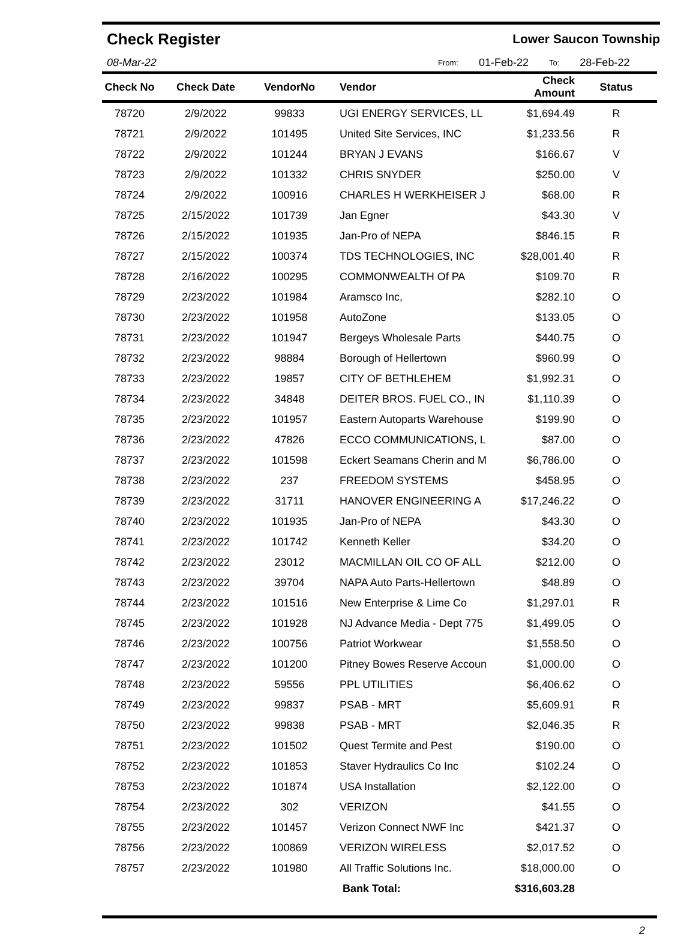Check Register Lower Saucon Township
08-Mar-22 From: 01-Feb-22 To: 28-Feb-22
| Check No | Check Date | VendorNo | Vendor | Check Amount | Status |
| --- | --- | --- | --- | --- | --- |
| 78720 | 2/9/2022 | 99833 | UGI ENERGY SERVICES, LL | $1,694.49 | R |
| 78721 | 2/9/2022 | 101495 | United Site Services, INC | $1,233.56 | R |
| 78722 | 2/9/2022 | 101244 | BRYAN J EVANS | $166.67 | V |
| 78723 | 2/9/2022 | 101332 | CHRIS SNYDER | $250.00 | V |
| 78724 | 2/9/2022 | 100916 | CHARLES H WERKHEISER J | $68.00 | R |
| 78725 | 2/15/2022 | 101739 | Jan Egner | $43.30 | V |
| 78726 | 2/15/2022 | 101935 | Jan-Pro of NEPA | $846.15 | R |
| 78727 | 2/15/2022 | 100374 | TDS TECHNOLOGIES, INC | $28,001.40 | R |
| 78728 | 2/16/2022 | 100295 | COMMONWEALTH Of PA | $109.70 | R |
| 78729 | 2/23/2022 | 101984 | Aramsco Inc, | $282.10 | O |
| 78730 | 2/23/2022 | 101958 | AutoZone | $133.05 | O |
| 78731 | 2/23/2022 | 101947 | Bergeys Wholesale Parts | $440.75 | O |
| 78732 | 2/23/2022 | 98884 | Borough of Hellertown | $960.99 | O |
| 78733 | 2/23/2022 | 19857 | CITY OF BETHLEHEM | $1,992.31 | O |
| 78734 | 2/23/2022 | 34848 | DEITER BROS. FUEL CO., IN | $1,110.39 | O |
| 78735 | 2/23/2022 | 101957 | Eastern Autoparts Warehouse | $199.90 | O |
| 78736 | 2/23/2022 | 47826 | ECCO COMMUNICATIONS, L | $87.00 | O |
| 78737 | 2/23/2022 | 101598 | Eckert Seamans Cherin and M | $6,786.00 | O |
| 78738 | 2/23/2022 | 237 | FREEDOM SYSTEMS | $458.95 | O |
| 78739 | 2/23/2022 | 31711 | HANOVER ENGINEERING A | $17,246.22 | O |
| 78740 | 2/23/2022 | 101935 | Jan-Pro of NEPA | $43.30 | O |
| 78741 | 2/23/2022 | 101742 | Kenneth Keller | $34.20 | O |
| 78742 | 2/23/2022 | 23012 | MACMILLAN OIL CO OF ALL | $212.00 | O |
| 78743 | 2/23/2022 | 39704 | NAPA Auto Parts-Hellertown | $48.89 | O |
| 78744 | 2/23/2022 | 101516 | New Enterprise & Lime Co | $1,297.01 | R |
| 78745 | 2/23/2022 | 101928 | NJ Advance Media - Dept 775 | $1,499.05 | O |
| 78746 | 2/23/2022 | 100756 | Patriot Workwear | $1,558.50 | O |
| 78747 | 2/23/2022 | 101200 | Pitney Bowes Reserve Accoun | $1,000.00 | O |
| 78748 | 2/23/2022 | 59556 | PPL UTILITIES | $6,406.62 | O |
| 78749 | 2/23/2022 | 99837 | PSAB - MRT | $5,609.91 | R |
| 78750 | 2/23/2022 | 99838 | PSAB - MRT | $2,046.35 | R |
| 78751 | 2/23/2022 | 101502 | Quest Termite and Pest | $190.00 | O |
| 78752 | 2/23/2022 | 101853 | Staver Hydraulics Co Inc | $102.24 | O |
| 78753 | 2/23/2022 | 101874 | USA Installation | $2,122.00 | O |
| 78754 | 2/23/2022 | 302 | VERIZON | $41.55 | O |
| 78755 | 2/23/2022 | 101457 | Verizon Connect NWF Inc | $421.37 | O |
| 78756 | 2/23/2022 | 100869 | VERIZON WIRELESS | $2,017.52 | O |
| 78757 | 2/23/2022 | 101980 | All Traffic Solutions Inc. | $18,000.00 | O |
| | | | Bank Total: | $316,603.28 | |
2